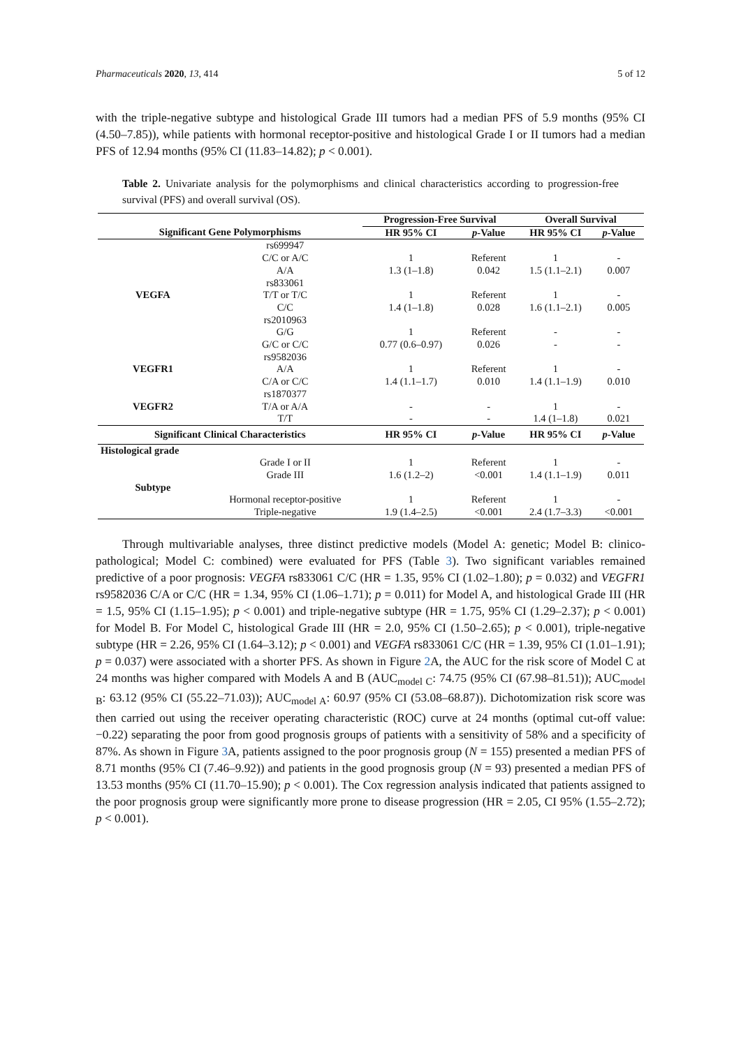Pharmaceuticals 2020, 13, 414 5 of 12
with the triple-negative subtype and histological Grade III tumors had a median PFS of 5.9 months (95% CI (4.50–7.85)), while patients with hormonal receptor-positive and histological Grade I or II tumors had a median PFS of 12.94 months (95% CI (11.83–14.82); p < 0.001).
Table 2. Univariate analysis for the polymorphisms and clinical characteristics according to progression-free survival (PFS) and overall survival (OS).
| | | Progression-Free Survival | | Overall Survival | |
| --- | --- | --- | --- | --- | --- |
| Significant Gene Polymorphisms | | HR 95% CI | p -Value | HR 95% CI | p -Value |
| | rs699947 | | | | |
| | C/C or A/C | 1 | Referent | 1 | - |
| | A/A | 1.3 (1–1.8) | 0.042 | 1.5 (1.1–2.1) | 0.007 |
| | rs833061 | | | | |
| VEGFA | T/T or T/C | 1 | Referent | 1 | - |
| | C/C | 1.4 (1–1.8) | 0.028 | 1.6 (1.1–2.1) | 0.005 |
| | rs2010963 | | | | |
| | G/G | 1 | Referent | - | - |
| | G/C or C/C | 0.77 (0.6–0.97) | 0.026 | - | - |
| | rs9582036 | | | | |
| VEGFR1 | A/A | 1 | Referent | 1 | - |
| | C/A or C/C | 1.4 (1.1–1.7) | 0.010 | 1.4 (1.1–1.9) | 0.010 |
| | rs1870377 | | | | |
| VEGFR2 | T/A or A/A | - | - | 1 | - |
| | T/T | - | - | 1.4 (1–1.8) | 0.021 |
| Significant Clinical Characteristics | | HR 95% CI | p -Value | HR 95% CI | p -Value |
| Histological grade | | | | | |
| | Grade I or II | 1 | Referent | 1 | - |
| | Grade III | 1.6 (1.2–2) | <0.001 | 1.4 (1.1–1.9) | 0.011 |
| Subtype | | | | | |
| | Hormonal receptor-positive | 1 | Referent | 1 | - |
| | Triple-negative | 1.9 (1.4–2.5) | <0.001 | 2.4 (1.7–3.3) | <0.001 |
Through multivariable analyses, three distinct predictive models (Model A: genetic; Model B: clinico-pathological; Model C: combined) were evaluated for PFS (Table 3). Two significant variables remained predictive of a poor prognosis: VEGFA rs833061 C/C (HR = 1.35, 95% CI (1.02–1.80); p = 0.032) and VEGFR1 rs9582036 C/A or C/C (HR = 1.34, 95% CI (1.06–1.71); p = 0.011) for Model A, and histological Grade III (HR = 1.5, 95% CI (1.15–1.95); p < 0.001) and triple-negative subtype (HR = 1.75, 95% CI (1.29–2.37); p < 0.001) for Model B. For Model C, histological Grade III (HR = 2.0, 95% CI (1.50–2.65); p < 0.001), triple-negative subtype (HR = 2.26, 95% CI (1.64–3.12); p < 0.001) and VEGFA rs833061 C/C (HR = 1.39, 95% CI (1.01–1.91); p = 0.037) were associated with a shorter PFS. As shown in Figure 2 A, the AUC for the risk score of Model C at 24 months was higher compared with Models A and B (AUC<sub>model C</sub>: 74.75 (95% CI (67.98–81.51)); AUC<sub>model B</sub>: 63.12 (95% CI (55.22–71.03)); AUC<sub>model A</sub>: 60.97 (95% CI (53.08–68.87)). Dichotomization risk score was then carried out using the receiver operating characteristic (ROC) curve at 24 months (optimal cut-off value: −0.22) separating the poor from good prognosis groups of patients with a sensitivity of 58% and a specificity of 87%. As shown in Figure 3 A, patients assigned to the poor prognosis group (N = 155) presented a median PFS of 8.71 months (95% CI (7.46–9.92)) and patients in the good prognosis group (N = 93) presented a median PFS of 13.53 months (95% CI (11.70–15.90); p < 0.001). The Cox regression analysis indicated that patients assigned to the poor prognosis group were significantly more prone to disease progression (HR = 2.05, CI 95% (1.55–2.72); p < 0.001).